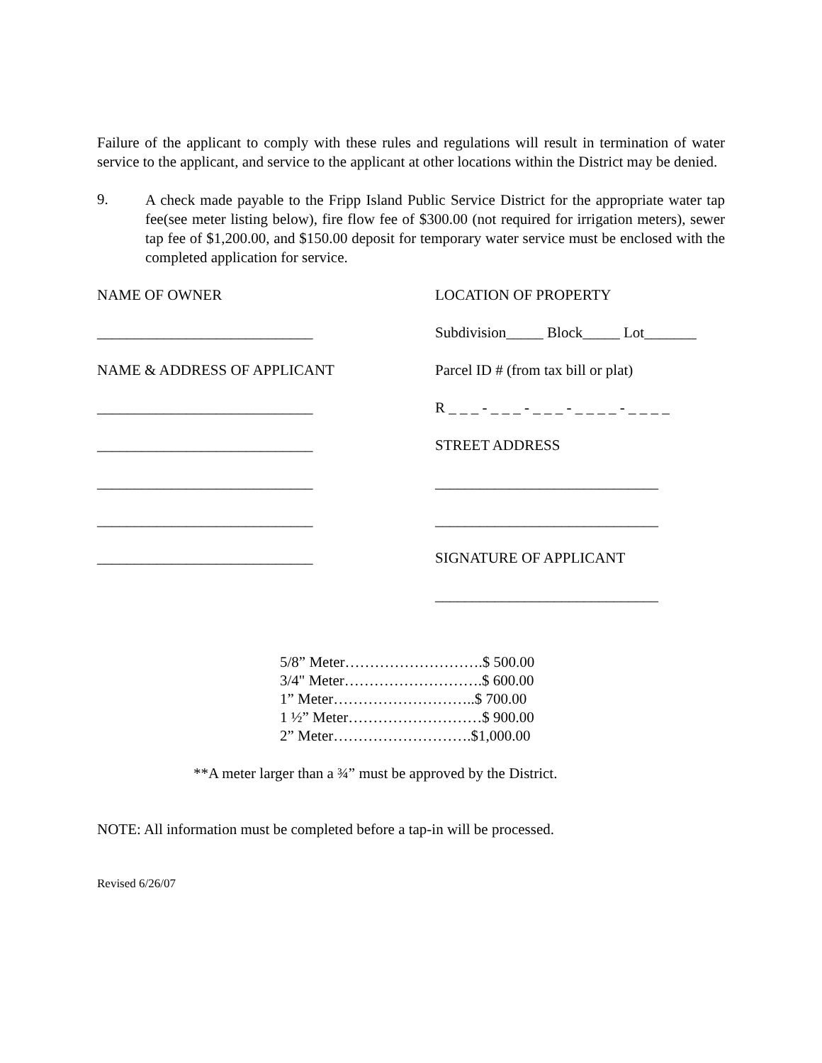Failure of the applicant to comply with these rules and regulations will result in termination of water service to the applicant, and service to the applicant at other locations within the District may be denied.
9.
A check made payable to the Fripp Island Public Service District for the appropriate water tap fee(see meter listing below), fire flow fee of $300.00 (not required for irrigation meters), sewer tap fee of $1,200.00, and $150.00 deposit for temporary water service must be enclosed with the completed application for service.
NAME OF OWNER LOCATION OF PROPERTY
_____________________________ Subdivision_____ Block_____ Lot_______
NAME & ADDRESS OF APPLICANT Parcel ID # (from tax bill or plat)
_____________________________ R _ _ _ - _ _ _ - _ _ _ - _ _ _ _ - _ _ _ _
_____________________________ STREET ADDRESS
_____________________________ ______________________________
_____________________________ ______________________________
_____________________________ SIGNATURE OF APPLICANT
______________________________
5/8” Meter……………………….$ 500.00
3/4" Meter……………………….$ 600.00
1” Meter………………………..$ 700.00
1 ½” Meter………………………$ 900.00
2” Meter……………………….$1,000.00
**A meter larger than a ¾” must be approved by the District.
NOTE: All information must be completed before a tap-in will be processed.
Revised 6/26/07